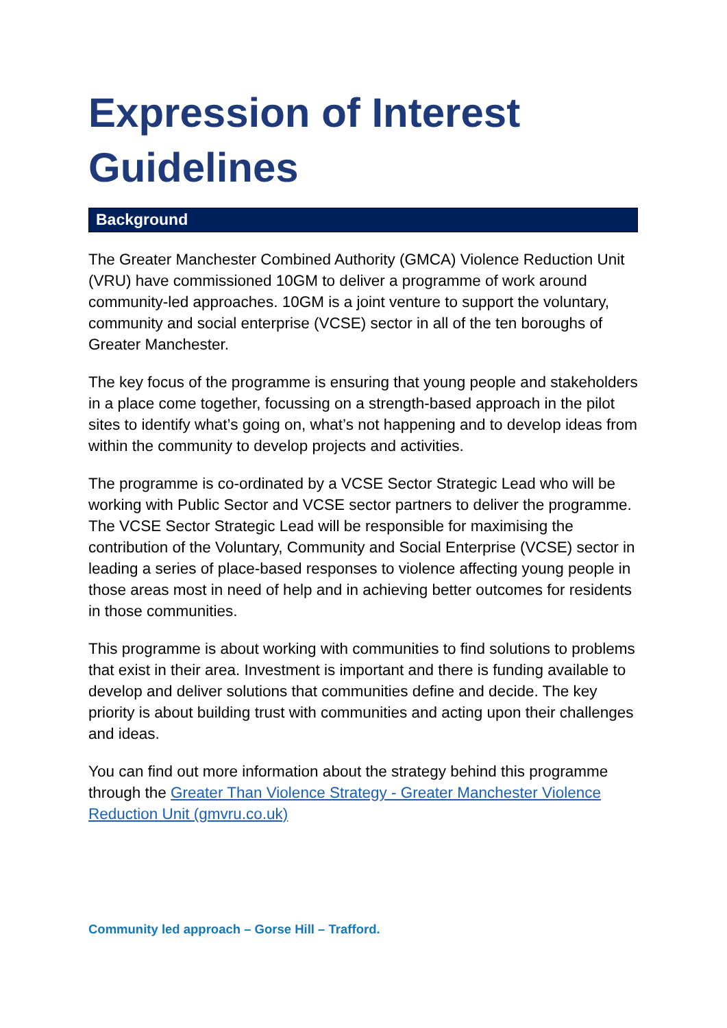Expression of Interest
Guidelines
Background
The Greater Manchester Combined Authority (GMCA) Violence Reduction Unit (VRU) have commissioned 10GM to deliver a programme of work around community-led approaches. 10GM is a joint venture to support the voluntary, community and social enterprise (VCSE) sector in all of the ten boroughs of Greater Manchester.
The key focus of the programme is ensuring that young people and stakeholders in a place come together, focussing on a strength-based approach in the pilot sites to identify what’s going on, what’s not happening and to develop ideas from within the community to develop projects and activities.
The programme is co-ordinated by a VCSE Sector Strategic Lead who will be working with Public Sector and VCSE sector partners to deliver the programme. The VCSE Sector Strategic Lead will be responsible for maximising the contribution of the Voluntary, Community and Social Enterprise (VCSE) sector in leading a series of place-based responses to violence affecting young people in those areas most in need of help and in achieving better outcomes for residents in those communities.
This programme is about working with communities to find solutions to problems that exist in their area. Investment is important and there is funding available to develop and deliver solutions that communities define and decide. The key priority is about building trust with communities and acting upon their challenges and ideas.
You can find out more information about the strategy behind this programme through the Greater Than Violence Strategy - Greater Manchester Violence Reduction Unit (gmvru.co.uk)
Community led approach – Gorse Hill – Trafford.